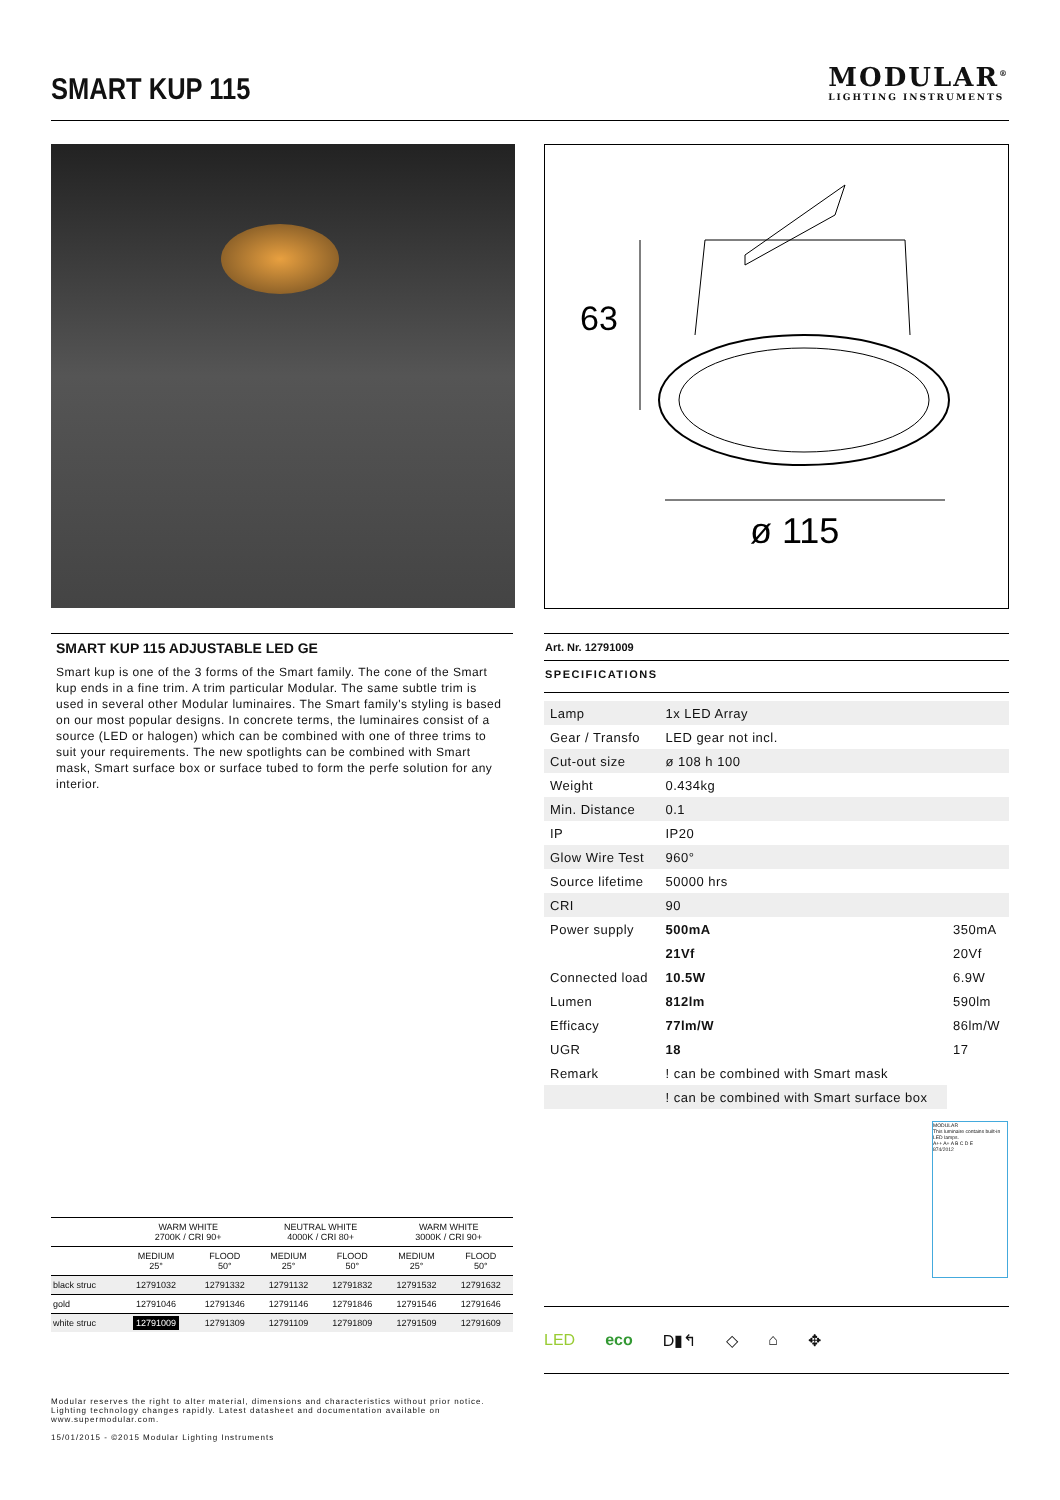SMART KUP 115
MODULAR<sup>®</sup>
LIGHTING INSTRUMENTS
63
ø 115
SMART KUP 115 ADJUSTABLE LED GE
Smart kup is one of the 3 forms of the Smart family. The cone of the Smart kup ends in a fine trim. A trim particular Modular. The same subtle trim is used in several other Modular luminaires. The Smart family's styling is based on our most popular designs. In concrete terms, the luminaires consist of a source (LED or halogen) which can be combined with one of three trims to suit your requirements. The new spotlights can be combined with Smart mask, Smart surface box or surface tubed to form the perfe solution for any interior.
Art. Nr. 12791009
SPECIFICATIONS
| Lamp | 1x LED Array | |
| Gear / Transfo | LED gear not incl. | |
| Cut-out size | ø 108 h 100 | |
| Weight | 0.434kg | |
| Min. Distance | 0.1 | |
| IP | IP20 | |
| Glow Wire Test | 960° | |
| Source lifetime | 50000 hrs | |
| CRI | 90 | |
| Power supply | 500mA | 350mA |
| | 21Vf | 20Vf |
| Connected load | 10.5W | 6.9W |
| Lumen | 812lm | 590lm |
| Efficacy | 77lm/W | 86lm/W |
| UGR | 18 | 17 |
| Remark | ! can be combined with Smart mask | |
| | ! can be combined with Smart surface box | |
MODULAR
This luminaire contains built-in LED lamps.
A++ A+ A B C D E
874/2012
| | WARM WHITE 2700K / CRI 90+ | | NEUTRAL WHITE 4000K / CRI 80+ | | WARM WHITE 3000K / CRI 90+ | |
| --- | --- | --- | --- | --- | --- | --- |
| | MEDIUM 25° | FLOOD 50° | MEDIUM 25° | FLOOD 50° | MEDIUM 25° | FLOOD 50° |
| black struc | 12791032 | 12791332 | 12791132 | 12791832 | 12791532 | 12791632 |
| gold | 12791046 | 12791346 | 12791146 | 12791846 | 12791546 | 12791646 |
| white struc | 12791009 | 12791309 | 12791109 | 12791809 | 12791509 | 12791609 |
LED eco D▮↰ ◇ ⌂ ✥
Modular reserves the right to alter material, dimensions and characteristics without prior notice.
Lighting technology changes rapidly. Latest datasheet and documentation available on
www.supermodular.com.
15/01/2015 - ©2015 Modular Lighting Instruments